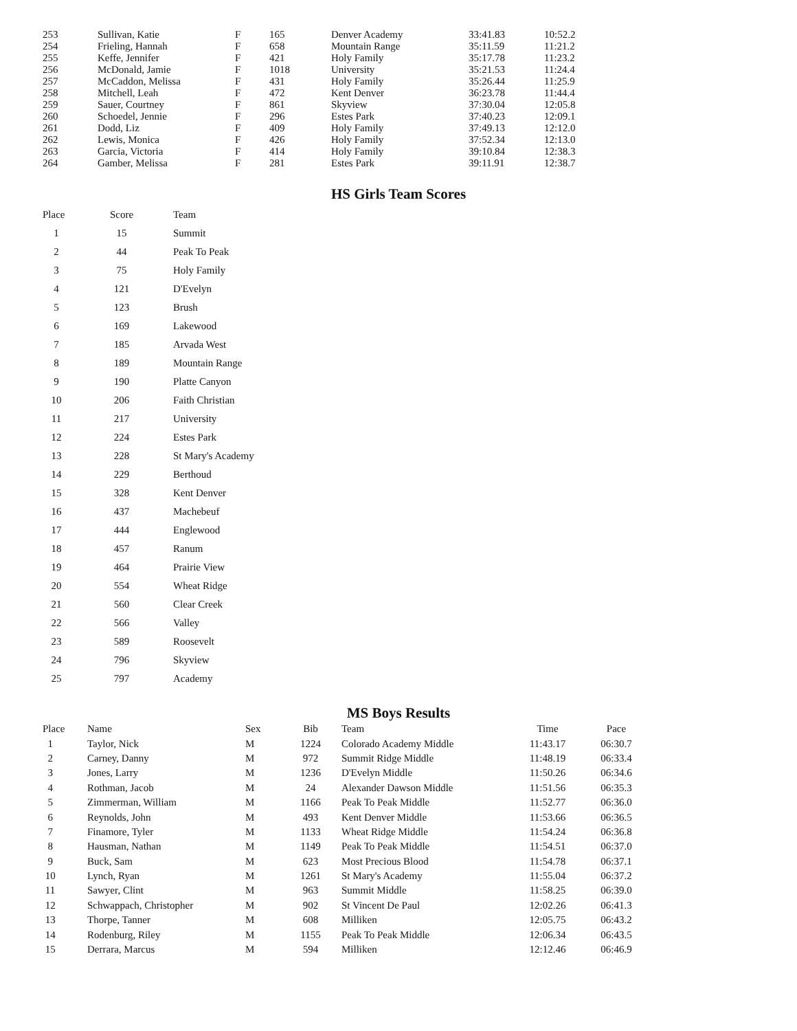| 253 | Sullivan, Katie | F | 165 | Denver Academy | 33:41.83 | 10:52.2 |
| 254 | Frieling, Hannah | F | 658 | Mountain Range | 35:11.59 | 11:21.2 |
| 255 | Keffe, Jennifer | F | 421 | Holy Family | 35:17.78 | 11:23.2 |
| 256 | McDonald, Jamie | F | 1018 | University | 35:21.53 | 11:24.4 |
| 257 | McCaddon, Melissa | F | 431 | Holy Family | 35:26.44 | 11:25.9 |
| 258 | Mitchell, Leah | F | 472 | Kent Denver | 36:23.78 | 11:44.4 |
| 259 | Sauer, Courtney | F | 861 | Skyview | 37:30.04 | 12:05.8 |
| 260 | Schoedel, Jennie | F | 296 | Estes Park | 37:40.23 | 12:09.1 |
| 261 | Dodd, Liz | F | 409 | Holy Family | 37:49.13 | 12:12.0 |
| 262 | Lewis, Monica | F | 426 | Holy Family | 37:52.34 | 12:13.0 |
| 263 | Garcia, Victoria | F | 414 | Holy Family | 39:10.84 | 12:38.3 |
| 264 | Gamber, Melissa | F | 281 | Estes Park | 39:11.91 | 12:38.7 |
HS Girls Team Scores
| Place | Score | Team |
| --- | --- | --- |
| 1 | 15 | Summit |
| 2 | 44 | Peak To Peak |
| 3 | 75 | Holy Family |
| 4 | 121 | D'Evelyn |
| 5 | 123 | Brush |
| 6 | 169 | Lakewood |
| 7 | 185 | Arvada West |
| 8 | 189 | Mountain Range |
| 9 | 190 | Platte Canyon |
| 10 | 206 | Faith Christian |
| 11 | 217 | University |
| 12 | 224 | Estes Park |
| 13 | 228 | St Mary's Academy |
| 14 | 229 | Berthoud |
| 15 | 328 | Kent Denver |
| 16 | 437 | Machebeuf |
| 17 | 444 | Englewood |
| 18 | 457 | Ranum |
| 19 | 464 | Prairie View |
| 20 | 554 | Wheat Ridge |
| 21 | 560 | Clear Creek |
| 22 | 566 | Valley |
| 23 | 589 | Roosevelt |
| 24 | 796 | Skyview |
| 25 | 797 | Academy |
MS Boys Results
| Place | Name | Sex | Bib | Team | Time | Pace |
| --- | --- | --- | --- | --- | --- | --- |
| 1 | Taylor, Nick | M | 1224 | Colorado Academy Middle | 11:43.17 | 06:30.7 |
| 2 | Carney, Danny | M | 972 | Summit Ridge Middle | 11:48.19 | 06:33.4 |
| 3 | Jones, Larry | M | 1236 | D'Evelyn Middle | 11:50.26 | 06:34.6 |
| 4 | Rothman, Jacob | M | 24 | Alexander Dawson Middle | 11:51.56 | 06:35.3 |
| 5 | Zimmerman, William | M | 1166 | Peak To Peak Middle | 11:52.77 | 06:36.0 |
| 6 | Reynolds, John | M | 493 | Kent Denver Middle | 11:53.66 | 06:36.5 |
| 7 | Finamore, Tyler | M | 1133 | Wheat Ridge Middle | 11:54.24 | 06:36.8 |
| 8 | Hausman, Nathan | M | 1149 | Peak To Peak Middle | 11:54.51 | 06:37.0 |
| 9 | Buck, Sam | M | 623 | Most Precious Blood | 11:54.78 | 06:37.1 |
| 10 | Lynch, Ryan | M | 1261 | St Mary's Academy | 11:55.04 | 06:37.2 |
| 11 | Sawyer, Clint | M | 963 | Summit Middle | 11:58.25 | 06:39.0 |
| 12 | Schwappach, Christopher | M | 902 | St Vincent De Paul | 12:02.26 | 06:41.3 |
| 13 | Thorpe, Tanner | M | 608 | Milliken | 12:05.75 | 06:43.2 |
| 14 | Rodenburg, Riley | M | 1155 | Peak To Peak Middle | 12:06.34 | 06:43.5 |
| 15 | Derrara, Marcus | M | 594 | Milliken | 12:12.46 | 06:46.9 |